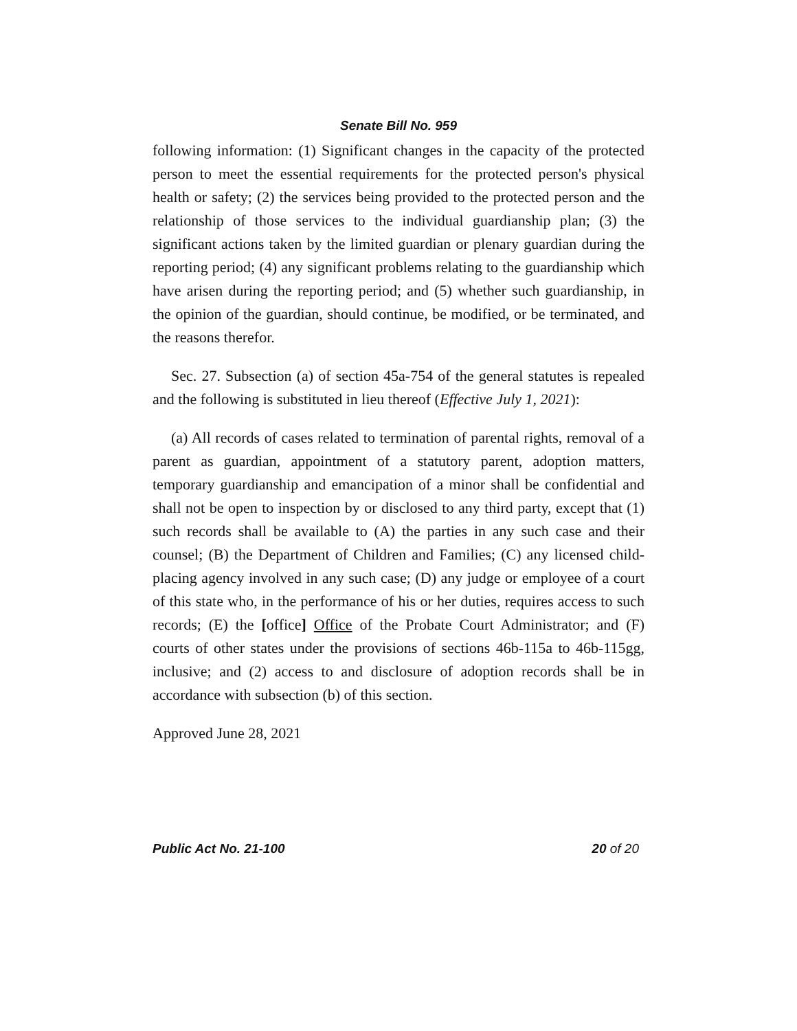Senate Bill No. 959
following information: (1) Significant changes in the capacity of the protected person to meet the essential requirements for the protected person's physical health or safety; (2) the services being provided to the protected person and the relationship of those services to the individual guardianship plan; (3) the significant actions taken by the limited guardian or plenary guardian during the reporting period; (4) any significant problems relating to the guardianship which have arisen during the reporting period; and (5) whether such guardianship, in the opinion of the guardian, should continue, be modified, or be terminated, and the reasons therefor.
Sec. 27. Subsection (a) of section 45a-754 of the general statutes is repealed and the following is substituted in lieu thereof (Effective July 1, 2021):
(a) All records of cases related to termination of parental rights, removal of a parent as guardian, appointment of a statutory parent, adoption matters, temporary guardianship and emancipation of a minor shall be confidential and shall not be open to inspection by or disclosed to any third party, except that (1) such records shall be available to (A) the parties in any such case and their counsel; (B) the Department of Children and Families; (C) any licensed child-placing agency involved in any such case; (D) any judge or employee of a court of this state who, in the performance of his or her duties, requires access to such records; (E) the [office] Office of the Probate Court Administrator; and (F) courts of other states under the provisions of sections 46b-115a to 46b-115gg, inclusive; and (2) access to and disclosure of adoption records shall be in accordance with subsection (b) of this section.
Approved June 28, 2021
Public Act No. 21-100 20 of 20